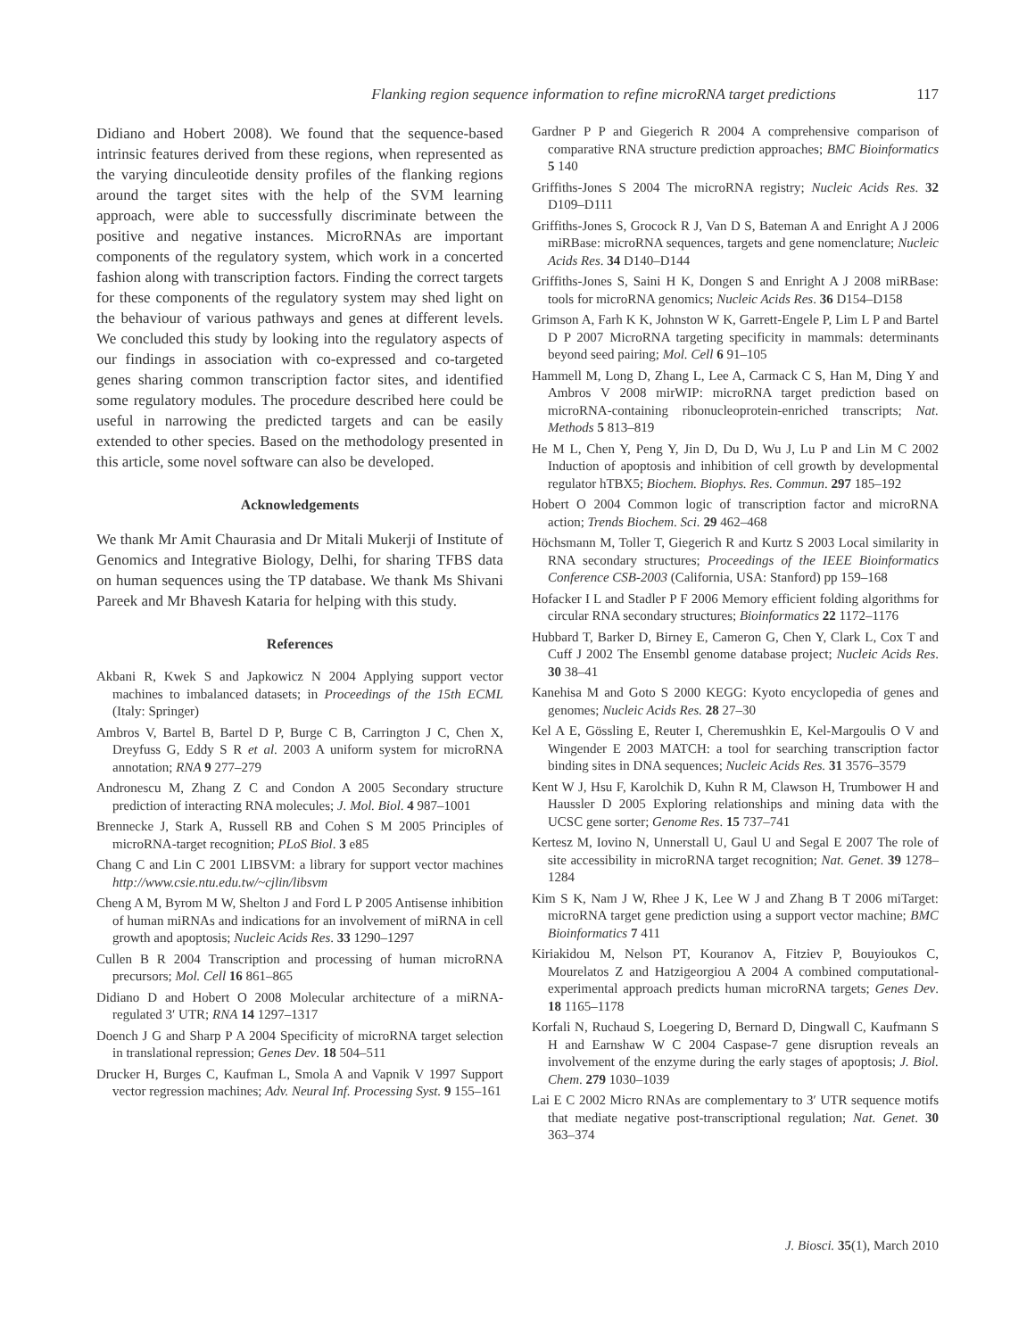Flanking region sequence information to refine microRNA target predictions 117
Didiano and Hobert 2008). We found that the sequence-based intrinsic features derived from these regions, when represented as the varying dinculeotide density profiles of the flanking regions around the target sites with the help of the SVM learning approach, were able to successfully discriminate between the positive and negative instances. MicroRNAs are important components of the regulatory system, which work in a concerted fashion along with transcription factors. Finding the correct targets for these components of the regulatory system may shed light on the behaviour of various pathways and genes at different levels. We concluded this study by looking into the regulatory aspects of our findings in association with co-expressed and co-targeted genes sharing common transcription factor sites, and identified some regulatory modules. The procedure described here could be useful in narrowing the predicted targets and can be easily extended to other species. Based on the methodology presented in this article, some novel software can also be developed.
Acknowledgements
We thank Mr Amit Chaurasia and Dr Mitali Mukerji of Institute of Genomics and Integrative Biology, Delhi, for sharing TFBS data on human sequences using the TP database. We thank Ms Shivani Pareek and Mr Bhavesh Kataria for helping with this study.
References
Akbani R, Kwek S and Japkowicz N 2004 Applying support vector machines to imbalanced datasets; in Proceedings of the 15th ECML (Italy: Springer)
Ambros V, Bartel B, Bartel D P, Burge C B, Carrington J C, Chen X, Dreyfuss G, Eddy S R et al. 2003 A uniform system for microRNA annotation; RNA 9 277–279
Andronescu M, Zhang Z C and Condon A 2005 Secondary structure prediction of interacting RNA molecules; J. Mol. Biol. 4 987–1001
Brennecke J, Stark A, Russell RB and Cohen S M 2005 Principles of microRNA-target recognition; PLoS Biol. 3 e85
Chang C and Lin C 2001 LIBSVM: a library for support vector machines http://www.csie.ntu.edu.tw/~cjlin/libsvm
Cheng A M, Byrom M W, Shelton J and Ford L P 2005 Antisense inhibition of human miRNAs and indications for an involvement of miRNA in cell growth and apoptosis; Nucleic Acids Res. 33 1290–1297
Cullen B R 2004 Transcription and processing of human microRNA precursors; Mol. Cell 16 861–865
Didiano D and Hobert O 2008 Molecular architecture of a miRNA-regulated 3′ UTR; RNA 14 1297–1317
Doench J G and Sharp P A 2004 Specificity of microRNA target selection in translational repression; Genes Dev. 18 504–511
Drucker H, Burges C, Kaufman L, Smola A and Vapnik V 1997 Support vector regression machines; Adv. Neural Inf. Processing Syst. 9 155–161
Gardner P P and Giegerich R 2004 A comprehensive comparison of comparative RNA structure prediction approaches; BMC Bioinformatics 5 140
Griffiths-Jones S 2004 The microRNA registry; Nucleic Acids Res. 32 D109–D111
Griffiths-Jones S, Grocock R J, Van D S, Bateman A and Enright A J 2006 miRBase: microRNA sequences, targets and gene nomenclature; Nucleic Acids Res. 34 D140–D144
Griffiths-Jones S, Saini H K, Dongen S and Enright A J 2008 miRBase: tools for microRNA genomics; Nucleic Acids Res. 36 D154–D158
Grimson A, Farh K K, Johnston W K, Garrett-Engele P, Lim L P and Bartel D P 2007 MicroRNA targeting specificity in mammals: determinants beyond seed pairing; Mol. Cell 6 91–105
Hammell M, Long D, Zhang L, Lee A, Carmack C S, Han M, Ding Y and Ambros V 2008 mirWIP: microRNA target prediction based on microRNA-containing ribonucleoprotein-enriched transcripts; Nat. Methods 5 813–819
He M L, Chen Y, Peng Y, Jin D, Du D, Wu J, Lu P and Lin M C 2002 Induction of apoptosis and inhibition of cell growth by developmental regulator hTBX5; Biochem. Biophys. Res. Commun. 297 185–192
Hobert O 2004 Common logic of transcription factor and microRNA action; Trends Biochem. Sci. 29 462–468
Höchsmann M, Toller T, Giegerich R and Kurtz S 2003 Local similarity in RNA secondary structures; Proceedings of the IEEE Bioinformatics Conference CSB-2003 (California, USA: Stanford) pp 159–168
Hofacker I L and Stadler P F 2006 Memory efficient folding algorithms for circular RNA secondary structures; Bioinformatics 22 1172–1176
Hubbard T, Barker D, Birney E, Cameron G, Chen Y, Clark L, Cox T and Cuff J 2002 The Ensembl genome database project; Nucleic Acids Res. 30 38–41
Kanehisa M and Goto S 2000 KEGG: Kyoto encyclopedia of genes and genomes; Nucleic Acids Res. 28 27–30
Kel A E, Gössling E, Reuter I, Cheremushkin E, Kel-Margoulis O V and Wingender E 2003 MATCH: a tool for searching transcription factor binding sites in DNA sequences; Nucleic Acids Res. 31 3576–3579
Kent W J, Hsu F, Karolchik D, Kuhn R M, Clawson H, Trumbower H and Haussler D 2005 Exploring relationships and mining data with the UCSC gene sorter; Genome Res. 15 737–741
Kertesz M, Iovino N, Unnerstall U, Gaul U and Segal E 2007 The role of site accessibility in microRNA target recognition; Nat. Genet. 39 1278–1284
Kim S K, Nam J W, Rhee J K, Lee W J and Zhang B T 2006 miTarget: microRNA target gene prediction using a support vector machine; BMC Bioinformatics 7 411
Kiriakidou M, Nelson PT, Kouranov A, Fitziev P, Bouyioukos C, Mourelatos Z and Hatzigeorgiou A 2004 A combined computational-experimental approach predicts human microRNA targets; Genes Dev. 18 1165–1178
Korfali N, Ruchaud S, Loegering D, Bernard D, Dingwall C, Kaufmann S H and Earnshaw W C 2004 Caspase-7 gene disruption reveals an involvement of the enzyme during the early stages of apoptosis; J. Biol. Chem. 279 1030–1039
Lai E C 2002 Micro RNAs are complementary to 3′ UTR sequence motifs that mediate negative post-transcriptional regulation; Nat. Genet. 30 363–374
J. Biosci. 35(1), March 2010